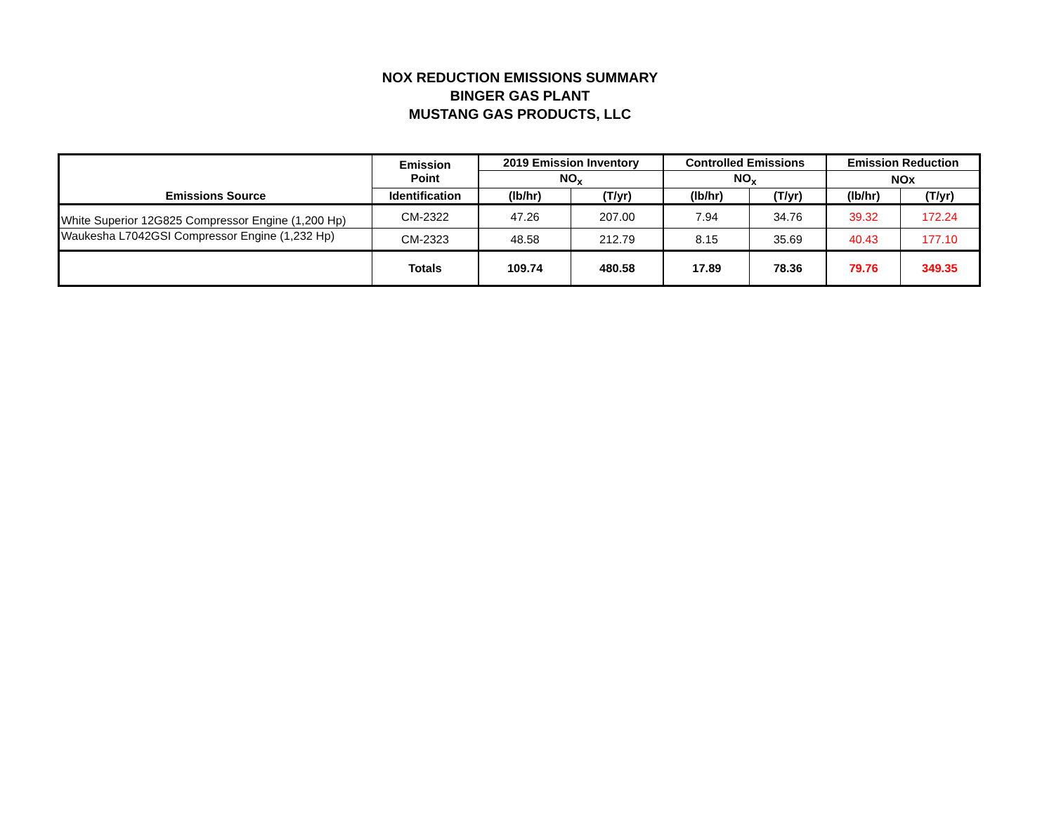NOX REDUCTION EMISSIONS SUMMARY
BINGER GAS PLANT
MUSTANG GAS PRODUCTS, LLC
| Emissions Source | Emission Point | 2019 Emission Inventory | | Controlled Emissions | | Emission Reduction | |
| --- | --- | --- | --- | --- | --- | --- | --- |
| | | NO<sub>x</sub> | | NO<sub>x</sub> | | NOx | |
| | Identification | (lb/hr) | (T/yr) | (lb/hr) | (T/yr) | (lb/hr) | (T/yr) |
| White Superior 12G825 Compressor Engine (1,200 Hp) | CM-2322 | 47.26 | 207.00 | 7.94 | 34.76 | 39.32 | 172.24 |
| Waukesha L7042GSI Compressor Engine (1,232 Hp) | CM-2323 | 48.58 | 212.79 | 8.15 | 35.69 | 40.43 | 177.10 |
| | Totals | 109.74 | 480.58 | 17.89 | 78.36 | 79.76 | 349.35 |